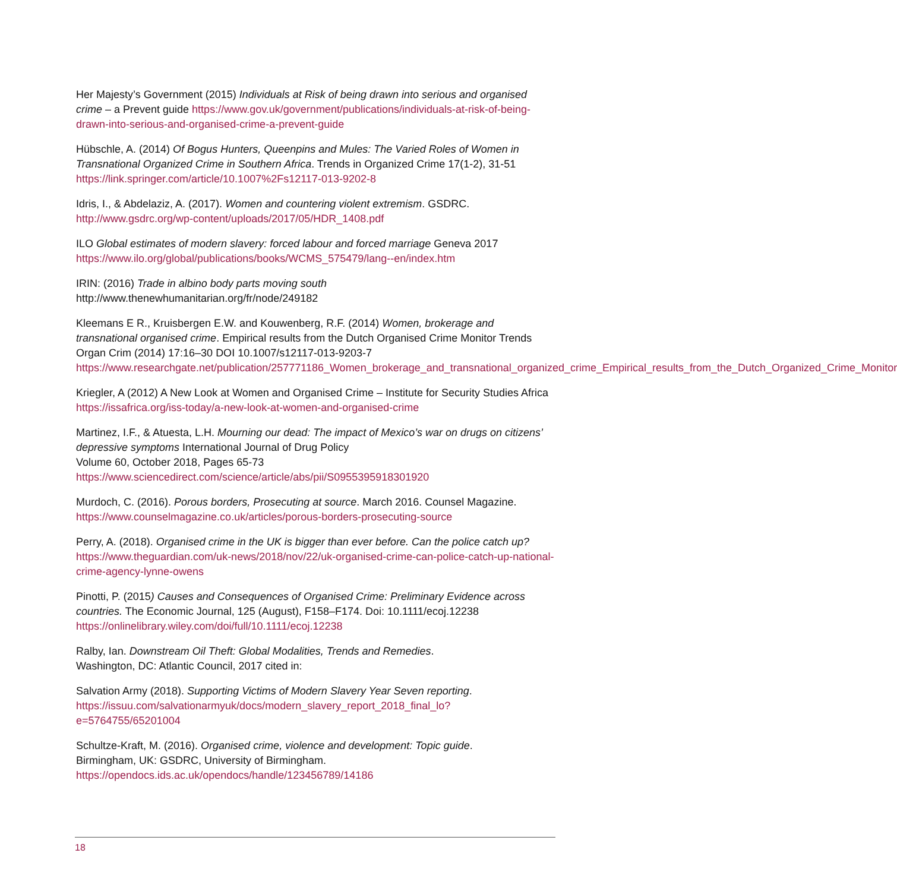Her Majesty’s Government (2015) Individuals at Risk of being drawn into serious and organised crime – a Prevent guide https://www.gov.uk/government/publications/individuals-at-risk-of-being-drawn-into-serious-and-organised-crime-a-prevent-guide
Hübschle, A. (2014) Of Bogus Hunters, Queenpins and Mules: The Varied Roles of Women in Transnational Organized Crime in Southern Africa. Trends in Organized Crime 17(1-2), 31-51 https://link.springer.com/article/10.1007%2Fs12117-013-9202-8
Idris, I., & Abdelaziz, A. (2017). Women and countering violent extremism. GSDRC. http://www.gsdrc.org/wp-content/uploads/2017/05/HDR_1408.pdf
ILO Global estimates of modern slavery: forced labour and forced marriage Geneva 2017 https://www.ilo.org/global/publications/books/WCMS_575479/lang--en/index.htm
IRIN: (2016) Trade in albino body parts moving south
http://www.thenewhumanitarian.org/fr/node/249182
Kleemans E R., Kruisbergen E.W. and Kouwenberg, R.F. (2014) Women, brokerage and transnational organised crime. Empirical results from the Dutch Organised Crime Monitor Trends Organ Crim (2014) 17:16–30 DOI 10.1007/s12117-013-9203-7 https://www.researchgate.net/publication/257771186_Women_brokerage_and_transnational_organized_crime_Empirical_results_from_the_Dutch_Organized_Crime_Monitor
Kriegler, A (2012) A New Look at Women and Organised Crime – Institute for Security Studies Africa https://issafrica.org/iss-today/a-new-look-at-women-and-organised-crime
Martinez, I.F., & Atuesta, L.H. Mourning our dead: The impact of Mexico’s war on drugs on citizens’ depressive symptoms International Journal of Drug Policy
Volume 60, October 2018, Pages 65-73
https://www.sciencedirect.com/science/article/abs/pii/S0955395918301920
Murdoch, C. (2016). Porous borders, Prosecuting at source. March 2016. Counsel Magazine. https://www.counselmagazine.co.uk/articles/porous-borders-prosecuting-source
Perry, A. (2018). Organised crime in the UK is bigger than ever before. Can the police catch up? https://www.theguardian.com/uk-news/2018/nov/22/uk-organised-crime-can-police-catch-up-national-crime-agency-lynne-owens
Pinotti, P. (2015) Causes and Consequences of Organised Crime: Preliminary Evidence across countries. The Economic Journal, 125 (August), F158–F174. Doi: 10.1111/ecoj.12238 https://onlinelibrary.wiley.com/doi/full/10.1111/ecoj.12238
Ralby, Ian. Downstream Oil Theft: Global Modalities, Trends and Remedies.
Washington, DC: Atlantic Council, 2017 cited in:
Salvation Army (2018). Supporting Victims of Modern Slavery Year Seven reporting. https://issuu.com/salvationarmyuk/docs/modern_slavery_report_2018_final_lo?e=5764755/65201004
Schultze-Kraft, M. (2016). Organised crime, violence and development: Topic guide.
Birmingham, UK: GSDRC, University of Birmingham.
https://opendocs.ids.ac.uk/opendocs/handle/123456789/14186
18